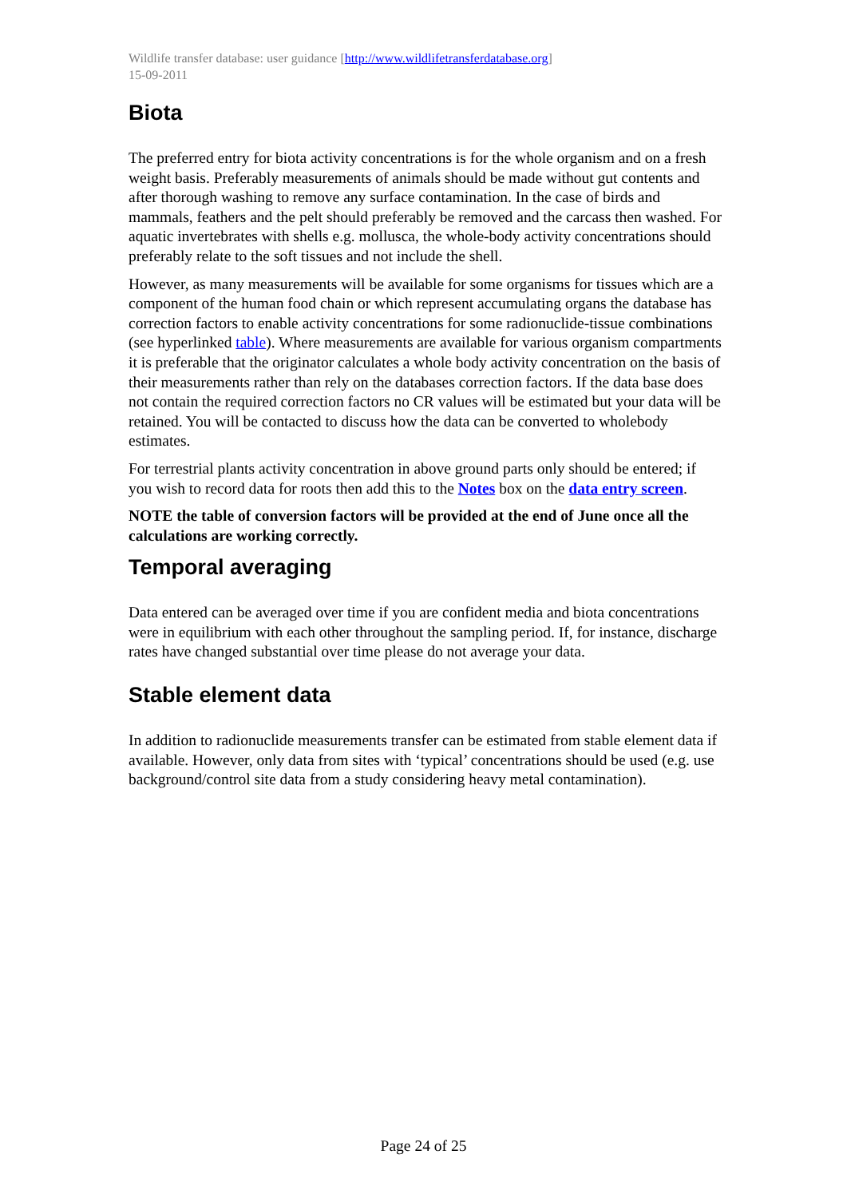Wildlife transfer database: user guidance [http://www.wildlifetransferdatabase.org]
15-09-2011
Biota
The preferred entry for biota activity concentrations is for the whole organism and on a fresh weight basis. Preferably measurements of animals should be made without gut contents and after thorough washing to remove any surface contamination. In the case of birds and mammals, feathers and the pelt should preferably be removed and the carcass then washed. For aquatic invertebrates with shells e.g. mollusca, the whole-body activity concentrations should preferably relate to the soft tissues and not include the shell.
However, as many measurements will be available for some organisms for tissues which are a component of the human food chain or which represent accumulating organs the database has correction factors to enable activity concentrations for some radionuclide-tissue combinations (see hyperlinked table). Where measurements are available for various organism compartments it is preferable that the originator calculates a whole body activity concentration on the basis of their measurements rather than rely on the databases correction factors. If the data base does not contain the required correction factors no CR values will be estimated but your data will be retained. You will be contacted to discuss how the data can be converted to wholebody estimates.
For terrestrial plants activity concentration in above ground parts only should be entered; if you wish to record data for roots then add this to the Notes box on the data entry screen.
NOTE the table of conversion factors will be provided at the end of June once all the calculations are working correctly.
Temporal averaging
Data entered can be averaged over time if you are confident media and biota concentrations were in equilibrium with each other throughout the sampling period. If, for instance, discharge rates have changed substantial over time please do not average your data.
Stable element data
In addition to radionuclide measurements transfer can be estimated from stable element data if available. However, only data from sites with ‘typical’ concentrations should be used (e.g. use background/control site data from a study considering heavy metal contamination).
Page 24 of 25